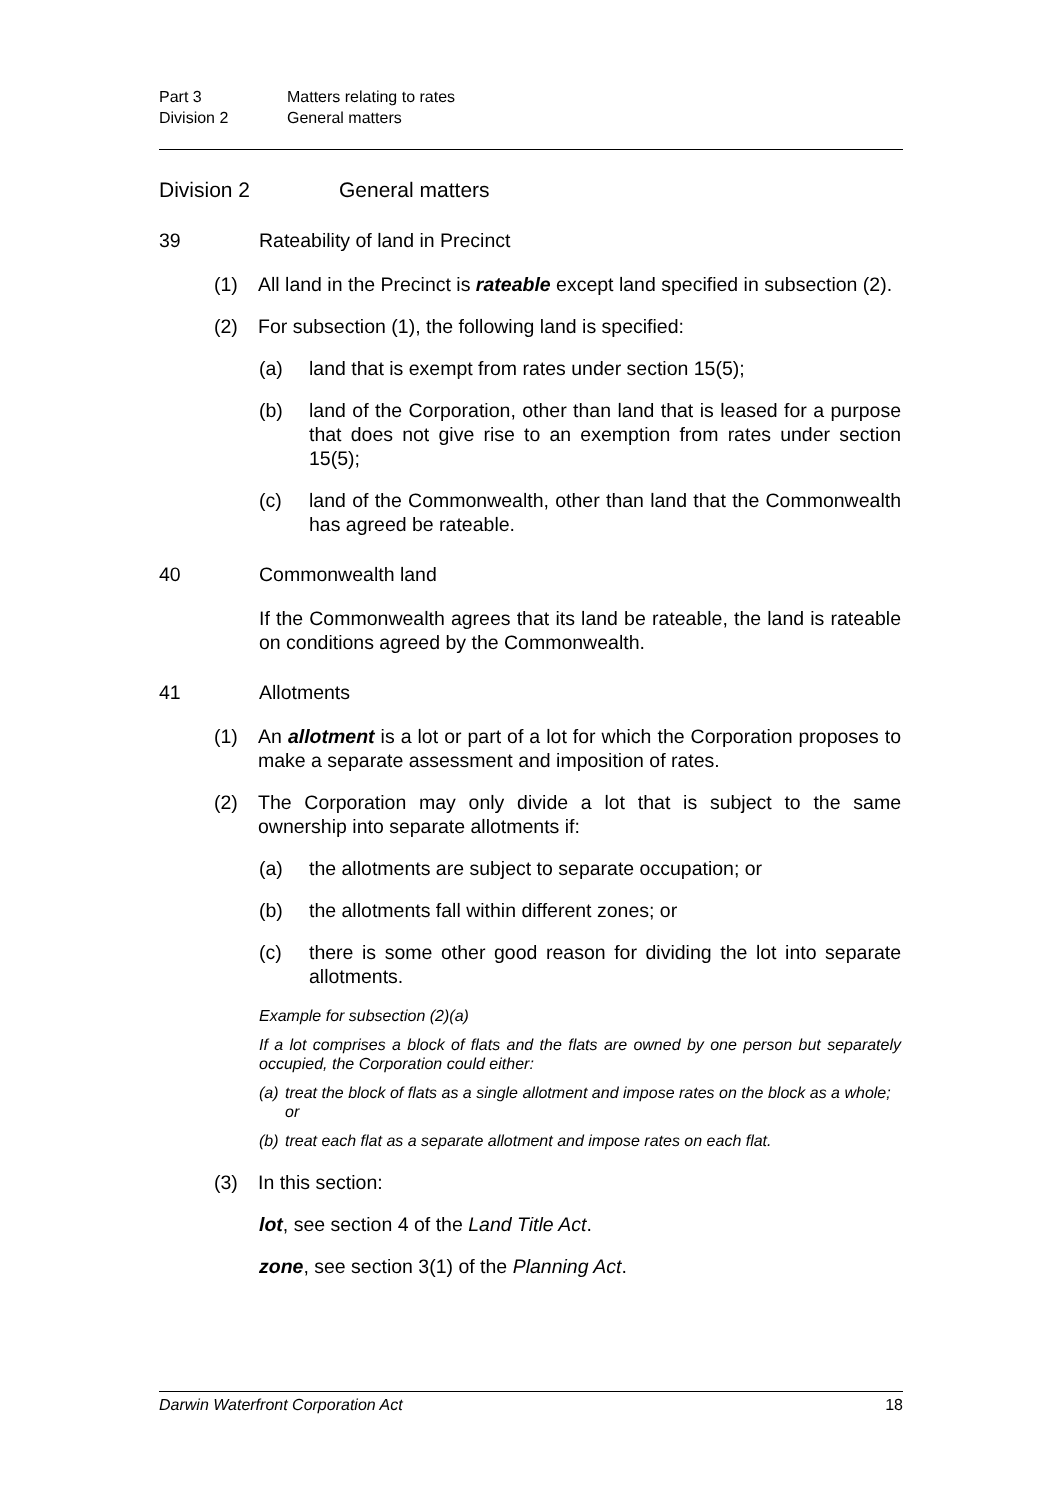Part 3 Matters relating to rates
Division 2 General matters
Division 2 General matters
39 Rateability of land in Precinct
(1) All land in the Precinct is rateable except land specified in subsection (2).
(2) For subsection (1), the following land is specified:
(a) land that is exempt from rates under section 15(5);
(b) land of the Corporation, other than land that is leased for a purpose that does not give rise to an exemption from rates under section 15(5);
(c) land of the Commonwealth, other than land that the Commonwealth has agreed be rateable.
40 Commonwealth land
If the Commonwealth agrees that its land be rateable, the land is rateable on conditions agreed by the Commonwealth.
41 Allotments
(1) An allotment is a lot or part of a lot for which the Corporation proposes to make a separate assessment and imposition of rates.
(2) The Corporation may only divide a lot that is subject to the same ownership into separate allotments if:
(a) the allotments are subject to separate occupation; or
(b) the allotments fall within different zones; or
(c) there is some other good reason for dividing the lot into separate allotments.
Example for subsection (2)(a)
If a lot comprises a block of flats and the flats are owned by one person but separately occupied, the Corporation could either:
(a) treat the block of flats as a single allotment and impose rates on the block as a whole; or
(b) treat each flat as a separate allotment and impose rates on each flat.
(3) In this section:
lot, see section 4 of the Land Title Act.
zone, see section 3(1) of the Planning Act.
Darwin Waterfront Corporation Act 18